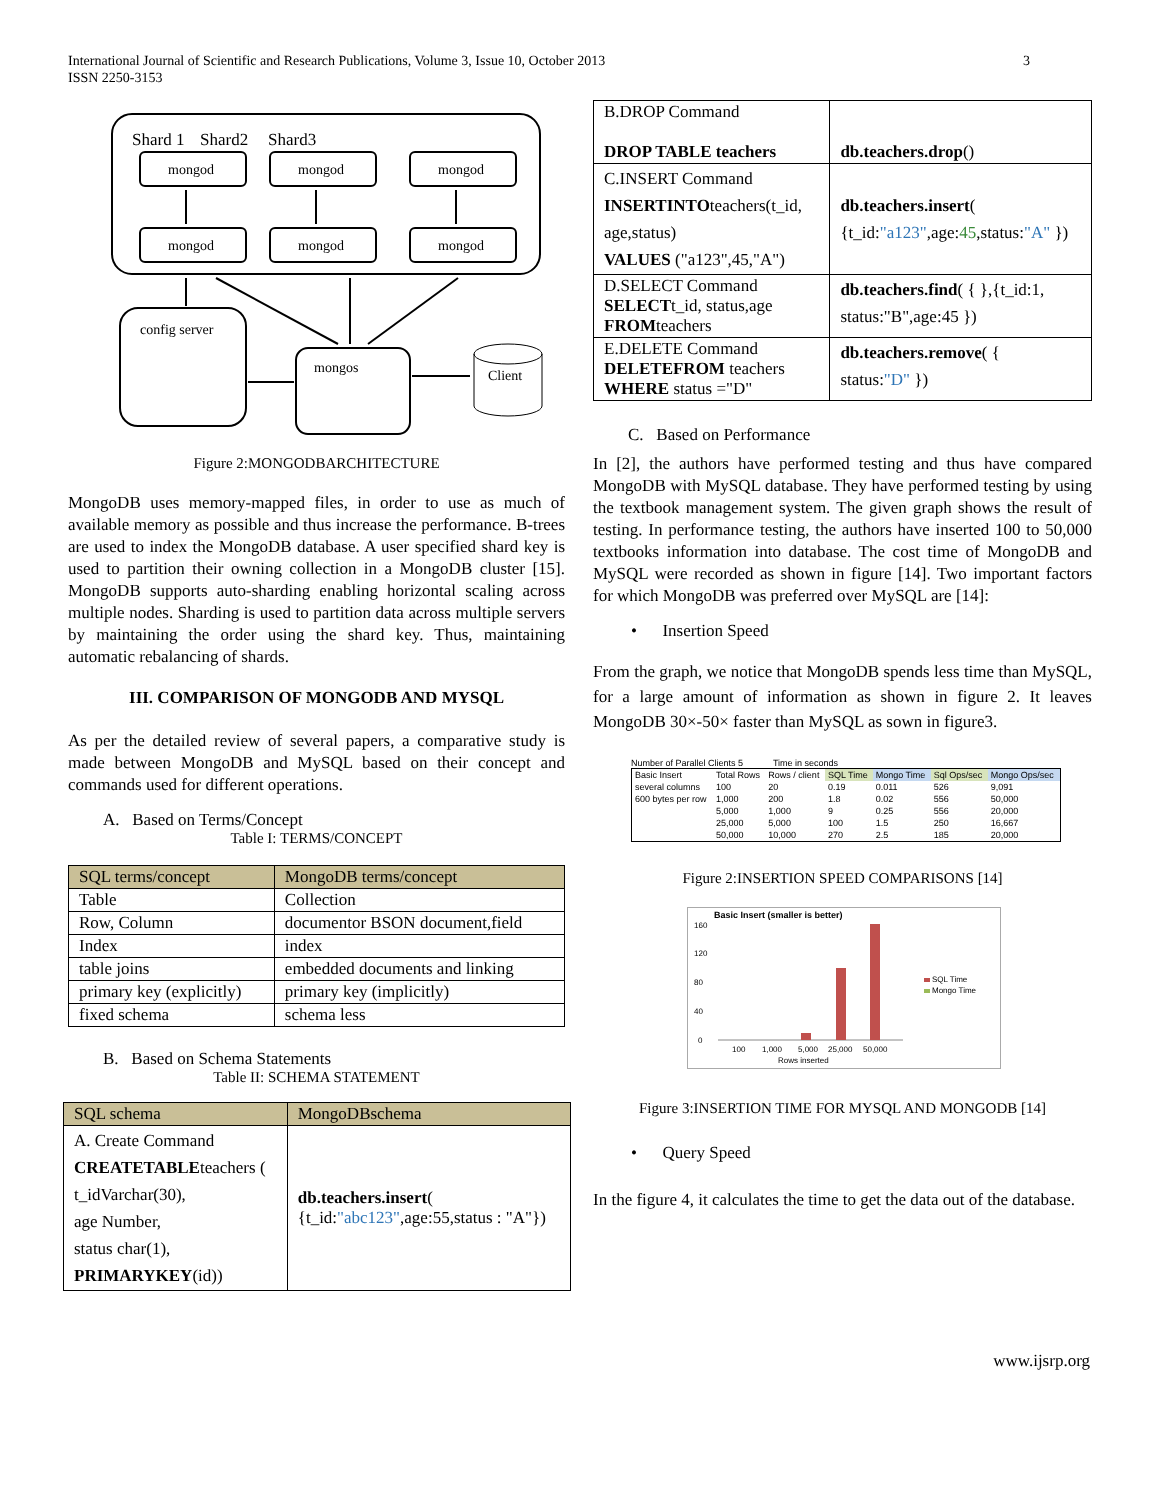International Journal of Scientific and Research Publications, Volume 3, Issue 10, October 2013
ISSN 2250-3153
3
Shard 1
Shard2
Shard3
mongod
mongod
mongod
mongod
mongod
mongod
config server
mongos
Client
Figure 2:MONGODBARCHITECTURE
MongoDB uses memory-mapped files, in order to use as much of available memory as possible and thus increase the performance. B-trees are used to index the MongoDB database. A user specified shard key is used to partition their owning collection in a MongoDB cluster [15]. MongoDB supports auto-sharding enabling horizontal scaling across multiple nodes. Sharding is used to partition data across multiple servers by maintaining the order using the shard key. Thus, maintaining automatic rebalancing of shards.
III. COMPARISON OF MONGODB AND MYSQL
As per the detailed review of several papers, a comparative study is made between MongoDB and MySQL based on their concept and commands used for different operations.
A. Based on Terms/Concept
Table I: TERMS/CONCEPT
| SQL terms/concept | MongoDB terms/concept |
| --- | --- |
| Table | Collection |
| Row, Column | documentor BSON document,field |
| Index | index |
| table joins | embedded documents and linking |
| primary key (explicitly) | primary key (implicitly) |
| fixed schema | schema less |
B. Based on Schema Statements
Table II: SCHEMA STATEMENT
| SQL schema | MongoDBschema |
| --- | --- |
| A. Create Command CREATETABLE teachers ( t_idVarchar(30), age Number, status char(1), PRIMARYKEY (id)) | db.teachers.insert ( {t_id: "abc123" ,age:55,status : "A"}) |
| B.DROP Command DROP TABLE teachers | db.teachers.drop () |
| C.INSERT Command INSERTINTO teachers(t_id, age,status) VALUES ("a123",45,"A") | db.teachers.insert ( {t_id: "a123" ,age: 45 ,status: "A" }) |
| D.SELECT Command SELECT t_id, status,age FROM teachers | db.teachers.find ( { },{t_id:1, status:"B",age:45 }) |
| E.DELETE Command DELETEFROM teachers WHERE status ="D" | db.teachers.remove ( { status: "D" }) |
C. Based on Performance
In [2], the authors have performed testing and thus have compared MongoDB with MySQL database. They have performed testing by using the textbook management system. The given graph shows the result of testing. In performance testing, the authors have inserted 100 to 50,000 textbooks information into database. The cost time of MongoDB and MySQL were recorded as shown in figure [14]. Two important factors for which MongoDB was preferred over MySQL are [14]:
• Insertion Speed
From the graph, we notice that MongoDB spends less time than MySQL, for a large amount of information as shown in figure 2. It leaves MongoDB 30×-50× faster than MySQL as sown in figure3.
Number of Parallel Clients 5 Time in seconds
| Basic Insert | Total Rows | Rows / client | SQL Time | Mongo Time | Sql Ops/sec | Mongo Ops/sec |
| --- | --- | --- | --- | --- | --- | --- |
| several columns | 100 | 20 | 0.19 | 0.011 | 526 | 9,091 |
| 600 bytes per row | 1,000 | 200 | 1.8 | 0.02 | 556 | 50,000 |
| | 5,000 | 1,000 | 9 | 0.25 | 556 | 20,000 |
| | 25,000 | 5,000 | 100 | 1.5 | 250 | 16,667 |
| | 50,000 | 10,000 | 270 | 2.5 | 185 | 20,000 |
Figure 2:INSERTION SPEED COMPARISONS [14]
Basic Insert (smaller is better)
160
120
80
40
0
100
1,000
5,000
25,000
50,000
Rows inserted
SQL Time
Mongo Time
Figure 3:INSERTION TIME FOR MYSQL AND MONGODB [14]
• Query Speed
In the figure 4, it calculates the time to get the data out of the database.
www.ijsrp.org